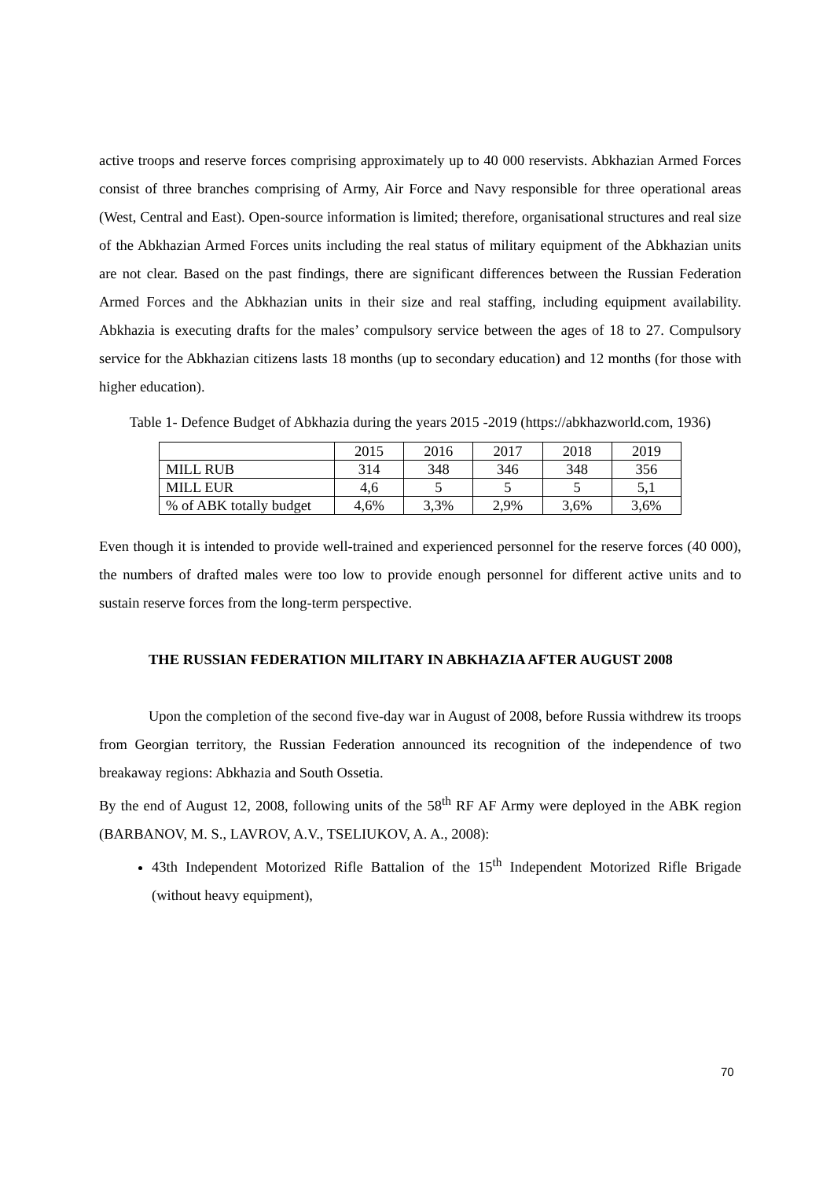active troops and reserve forces comprising approximately up to 40 000 reservists. Abkhazian Armed Forces consist of three branches comprising of Army, Air Force and Navy responsible for three operational areas (West, Central and East). Open-source information is limited; therefore, organisational structures and real size of the Abkhazian Armed Forces units including the real status of military equipment of the Abkhazian units are not clear. Based on the past findings, there are significant differences between the Russian Federation Armed Forces and the Abkhazian units in their size and real staffing, including equipment availability. Abkhazia is executing drafts for the males’ compulsory service between the ages of 18 to 27. Compulsory service for the Abkhazian citizens lasts 18 months (up to secondary education) and 12 months (for those with higher education).
Table 1- Defence Budget of Abkhazia during the years 2015 -2019 (https://abkhazworld.com, 1936)
| | 2015 | 2016 | 2017 | 2018 | 2019 |
| MILL RUB | 314 | 348 | 346 | 348 | 356 |
| MILL EUR | 4,6 | 5 | 5 | 5 | 5,1 |
| % of ABK totally budget | 4,6% | 3,3% | 2,9% | 3,6% | 3,6% |
Even though it is intended to provide well-trained and experienced personnel for the reserve forces (40 000), the numbers of drafted males were too low to provide enough personnel for different active units and to sustain reserve forces from the long-term perspective.
THE RUSSIAN FEDERATION MILITARY IN ABKHAZIA AFTER AUGUST 2008
Upon the completion of the second five-day war in August of 2008, before Russia withdrew its troops from Georgian territory, the Russian Federation announced its recognition of the independence of two breakaway regions: Abkhazia and South Ossetia.
By the end of August 12, 2008, following units of the 58<sup>th</sup> RF AF Army were deployed in the ABK region (BARBANOV, M. S., LAVROV, A.V., TSELIUKOV, A. A., 2008):
43th Independent Motorized Rifle Battalion of the 15<sup>th</sup> Independent Motorized Rifle Brigade (without heavy equipment),
70